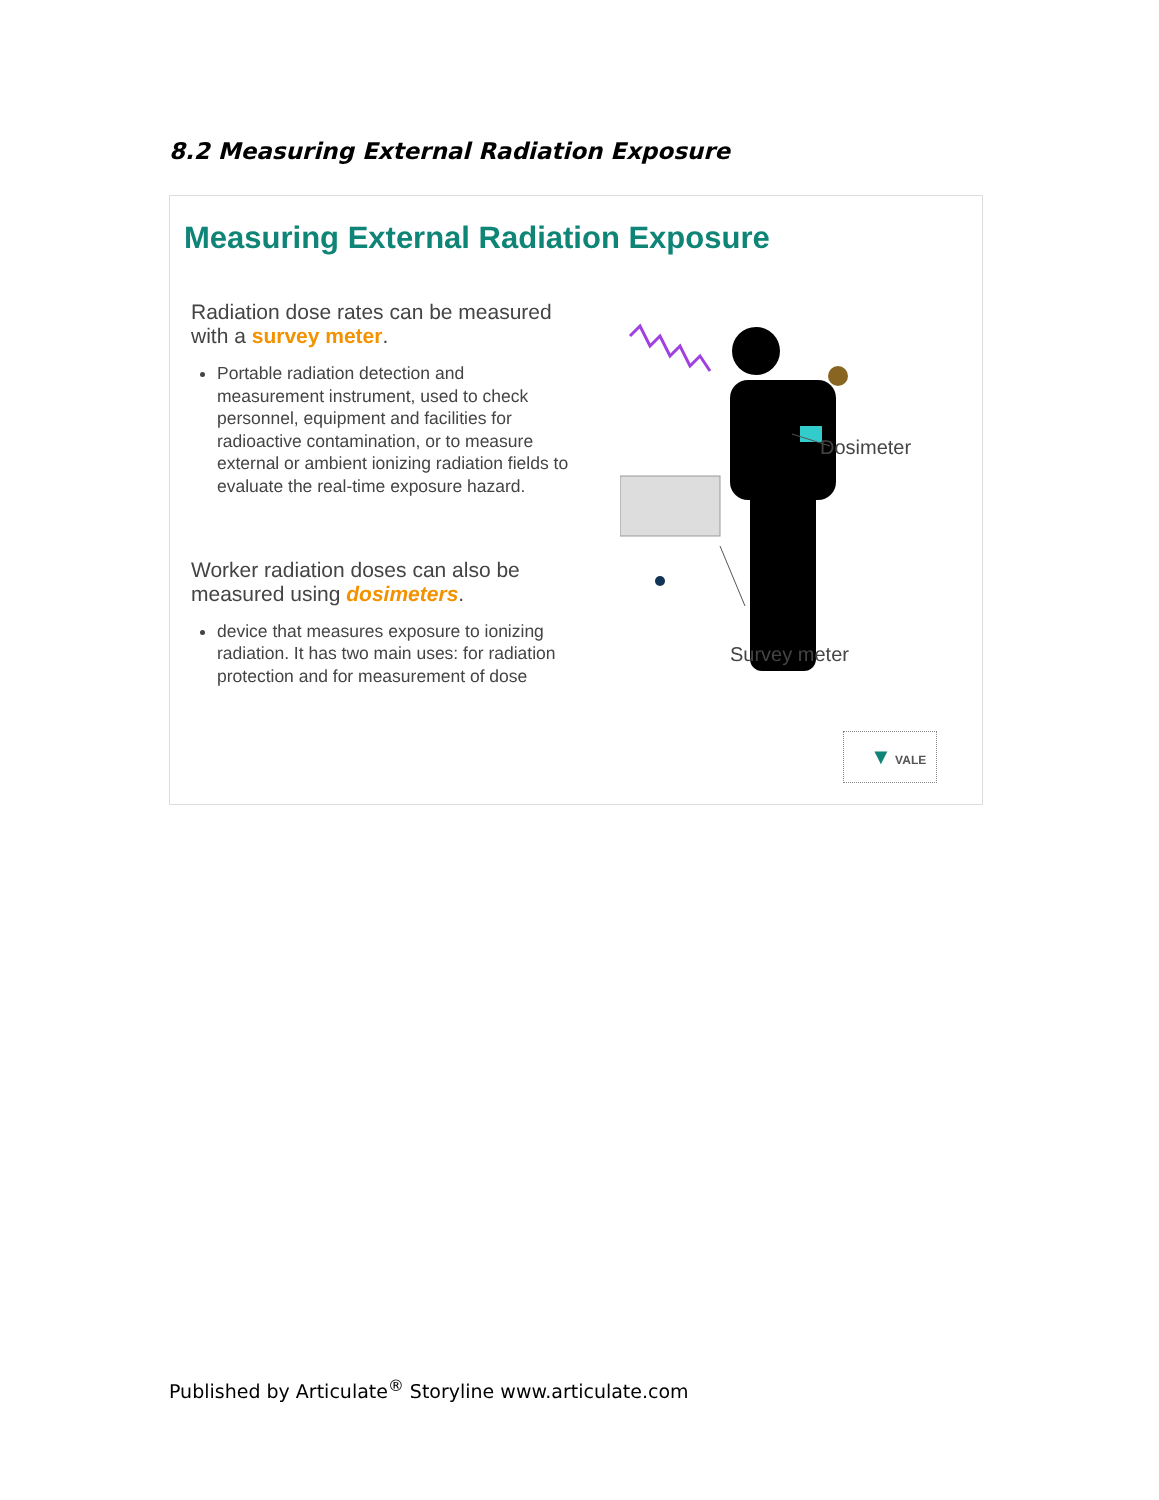8.2 Measuring External Radiation Exposure
Measuring External Radiation Exposure
Radiation dose rates can be measured with a survey meter.
Portable radiation detection and measurement instrument, used to check personnel, equipment and facilities for radioactive contamination, or to measure external or ambient ionizing radiation fields to evaluate the real-time exposure hazard.
Worker radiation doses can also be measured using dosimeters.
device that measures exposure to ionizing radiation. It has two main uses: for radiation protection and for measurement of dose
Dosimeter
Survey meter
▼ VALE
Published by Articulate<sup>®</sup> Storyline www.articulate.com